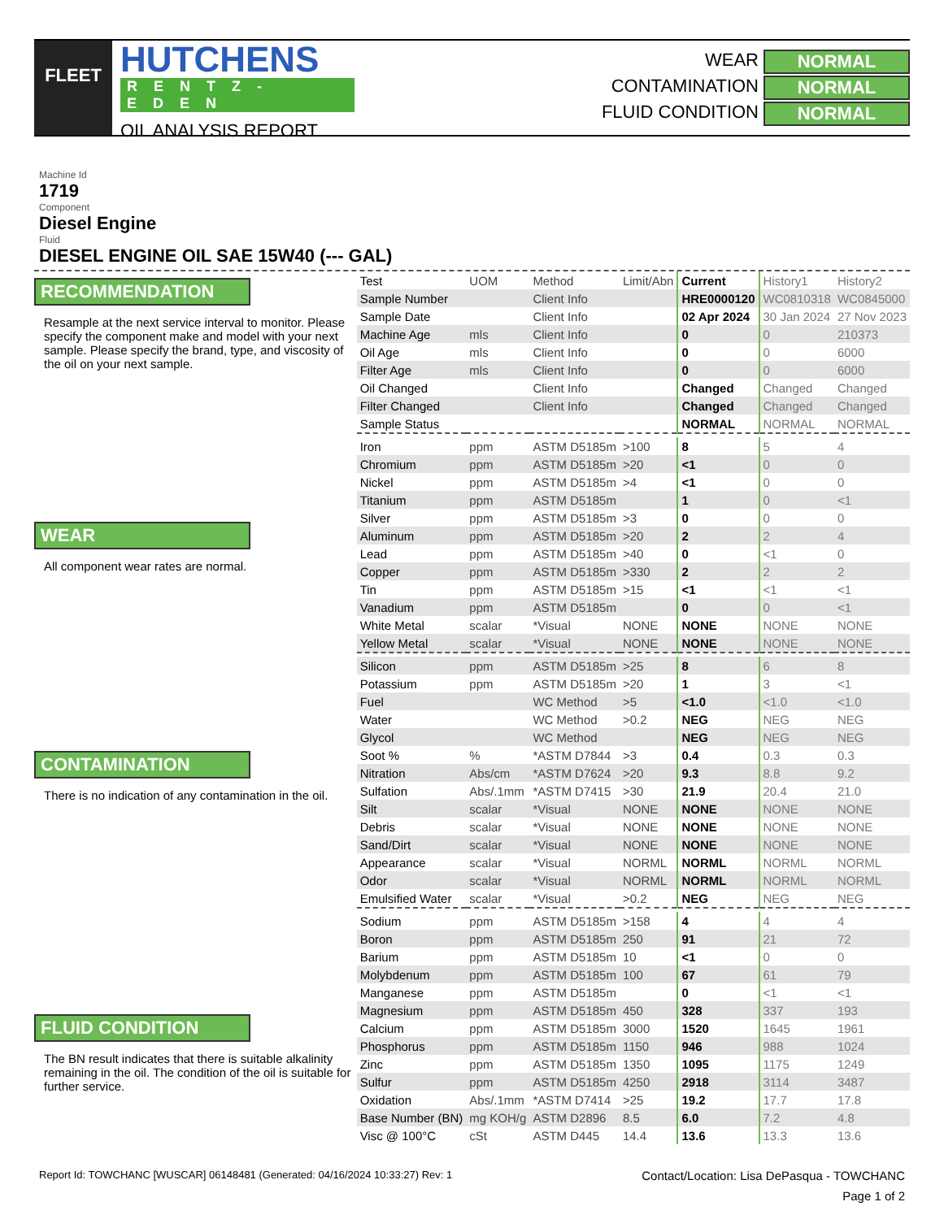FLEET
HUTCHENS
RENTZ-EDEN
OIL ANALYSIS REPORT
WEAR NORMAL CONTAMINATION NORMAL FLUID CONDITION NORMAL
Machine Id
1719
Component
Diesel Engine
Fluid
DIESEL ENGINE OIL SAE 15W40 (--- GAL)
RECOMMENDATION
Resample at the next service interval to monitor. Please specify the component make and model with your next sample. Please specify the brand, type, and viscosity of the oil on your next sample.
WEAR
All component wear rates are normal.
CONTAMINATION
There is no indication of any contamination in the oil.
FLUID CONDITION
The BN result indicates that there is suitable alkalinity remaining in the oil. The condition of the oil is suitable for further service.
| Test | UOM | Method | Limit/Abn | Current | History1 | History2 |
| Sample Number | | Client Info | | HRE0000120 | WC0810318 | WC0845000 |
| Sample Date | | Client Info | | 02 Apr 2024 | 30 Jan 2024 | 27 Nov 2023 |
| Machine Age | mls | Client Info | | 0 | 0 | 210373 |
| Oil Age | mls | Client Info | | 0 | 0 | 6000 |
| Filter Age | mls | Client Info | | 0 | 0 | 6000 |
| Oil Changed | | Client Info | | Changed | Changed | Changed |
| Filter Changed | | Client Info | | Changed | Changed | Changed |
| Sample Status | | | | NORMAL | NORMAL | NORMAL |
| Iron | ppm | ASTM D5185m | >100 | 8 | 5 | 4 |
| Chromium | ppm | ASTM D5185m | >20 | <1 | 0 | 0 |
| Nickel | ppm | ASTM D5185m | >4 | <1 | 0 | 0 |
| Titanium | ppm | ASTM D5185m | | 1 | 0 | <1 |
| Silver | ppm | ASTM D5185m | >3 | 0 | 0 | 0 |
| Aluminum | ppm | ASTM D5185m | >20 | 2 | 2 | 4 |
| Lead | ppm | ASTM D5185m | >40 | 0 | <1 | 0 |
| Copper | ppm | ASTM D5185m | >330 | 2 | 2 | 2 |
| Tin | ppm | ASTM D5185m | >15 | <1 | <1 | <1 |
| Vanadium | ppm | ASTM D5185m | | 0 | 0 | <1 |
| White Metal | scalar | *Visual | NONE | NONE | NONE | NONE |
| Yellow Metal | scalar | *Visual | NONE | NONE | NONE | NONE |
| Silicon | ppm | ASTM D5185m | >25 | 8 | 6 | 8 |
| Potassium | ppm | ASTM D5185m | >20 | 1 | 3 | <1 |
| Fuel | | WC Method | >5 | <1.0 | <1.0 | <1.0 |
| Water | | WC Method | >0.2 | NEG | NEG | NEG |
| Glycol | | WC Method | | NEG | NEG | NEG |
| Soot % | % | *ASTM D7844 | >3 | 0.4 | 0.3 | 0.3 |
| Nitration | Abs/cm | *ASTM D7624 | >20 | 9.3 | 8.8 | 9.2 |
| Sulfation | Abs/.1mm | *ASTM D7415 | >30 | 21.9 | 20.4 | 21.0 |
| Silt | scalar | *Visual | NONE | NONE | NONE | NONE |
| Debris | scalar | *Visual | NONE | NONE | NONE | NONE |
| Sand/Dirt | scalar | *Visual | NONE | NONE | NONE | NONE |
| Appearance | scalar | *Visual | NORML | NORML | NORML | NORML |
| Odor | scalar | *Visual | NORML | NORML | NORML | NORML |
| Emulsified Water | scalar | *Visual | >0.2 | NEG | NEG | NEG |
| Sodium | ppm | ASTM D5185m | >158 | 4 | 4 | 4 |
| Boron | ppm | ASTM D5185m | 250 | 91 | 21 | 72 |
| Barium | ppm | ASTM D5185m | 10 | <1 | 0 | 0 |
| Molybdenum | ppm | ASTM D5185m | 100 | 67 | 61 | 79 |
| Manganese | ppm | ASTM D5185m | | 0 | <1 | <1 |
| Magnesium | ppm | ASTM D5185m | 450 | 328 | 337 | 193 |
| Calcium | ppm | ASTM D5185m | 3000 | 1520 | 1645 | 1961 |
| Phosphorus | ppm | ASTM D5185m | 1150 | 946 | 988 | 1024 |
| Zinc | ppm | ASTM D5185m | 1350 | 1095 | 1175 | 1249 |
| Sulfur | ppm | ASTM D5185m | 4250 | 2918 | 3114 | 3487 |
| Oxidation | Abs/.1mm | *ASTM D7414 | >25 | 19.2 | 17.7 | 17.8 |
| Base Number (BN) | mg KOH/g | ASTM D2896 | 8.5 | 6.0 | 7.2 | 4.8 |
| Visc @ 100°C | cSt | ASTM D445 | 14.4 | 13.6 | 13.3 | 13.6 |
Report Id: TOWCHANC [WUSCAR] 06148481 (Generated: 04/16/2024 10:33:27) Rev: 1 Contact/Location: Lisa DePasqua - TOWCHANC
Page 1 of 2